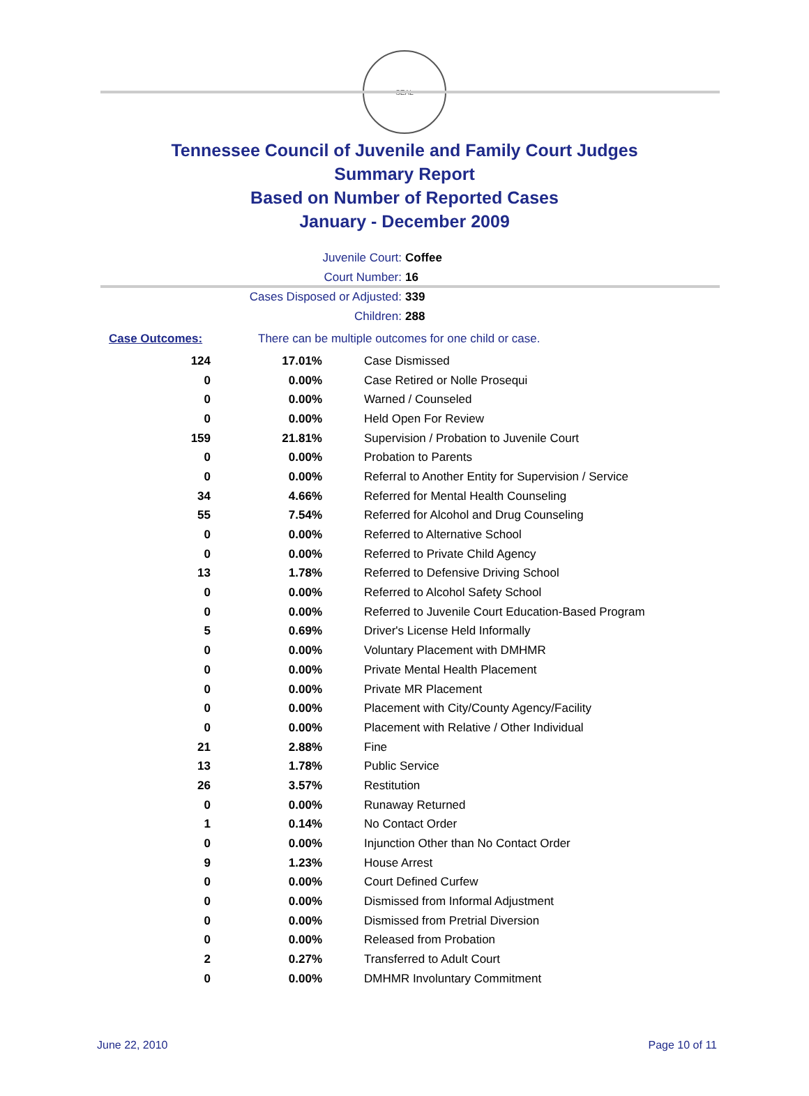SEAL
Tennessee Council of Juvenile and Family Court Judges
Summary Report
Based on Number of Reported Cases
January - December 2009
Juvenile Court: Coffee
Court Number: 16
Cases Disposed or Adjusted: 339
Children: 288
Case Outcomes: There can be multiple outcomes for one child or case.
| 124 | 17.01% | Case Dismissed |
| 0 | 0.00% | Case Retired or Nolle Prosequi |
| 0 | 0.00% | Warned / Counseled |
| 0 | 0.00% | Held Open For Review |
| 159 | 21.81% | Supervision / Probation to Juvenile Court |
| 0 | 0.00% | Probation to Parents |
| 0 | 0.00% | Referral to Another Entity for Supervision / Service |
| 34 | 4.66% | Referred for Mental Health Counseling |
| 55 | 7.54% | Referred for Alcohol and Drug Counseling |
| 0 | 0.00% | Referred to Alternative School |
| 0 | 0.00% | Referred to Private Child Agency |
| 13 | 1.78% | Referred to Defensive Driving School |
| 0 | 0.00% | Referred to Alcohol Safety School |
| 0 | 0.00% | Referred to Juvenile Court Education-Based Program |
| 5 | 0.69% | Driver's License Held Informally |
| 0 | 0.00% | Voluntary Placement with DMHMR |
| 0 | 0.00% | Private Mental Health Placement |
| 0 | 0.00% | Private MR Placement |
| 0 | 0.00% | Placement with City/County Agency/Facility |
| 0 | 0.00% | Placement with Relative / Other Individual |
| 21 | 2.88% | Fine |
| 13 | 1.78% | Public Service |
| 26 | 3.57% | Restitution |
| 0 | 0.00% | Runaway Returned |
| 1 | 0.14% | No Contact Order |
| 0 | 0.00% | Injunction Other than No Contact Order |
| 9 | 1.23% | House Arrest |
| 0 | 0.00% | Court Defined Curfew |
| 0 | 0.00% | Dismissed from Informal Adjustment |
| 0 | 0.00% | Dismissed from Pretrial Diversion |
| 0 | 0.00% | Released from Probation |
| 2 | 0.27% | Transferred to Adult Court |
| 0 | 0.00% | DMHMR Involuntary Commitment |
June 22, 2010 Page 10 of 11